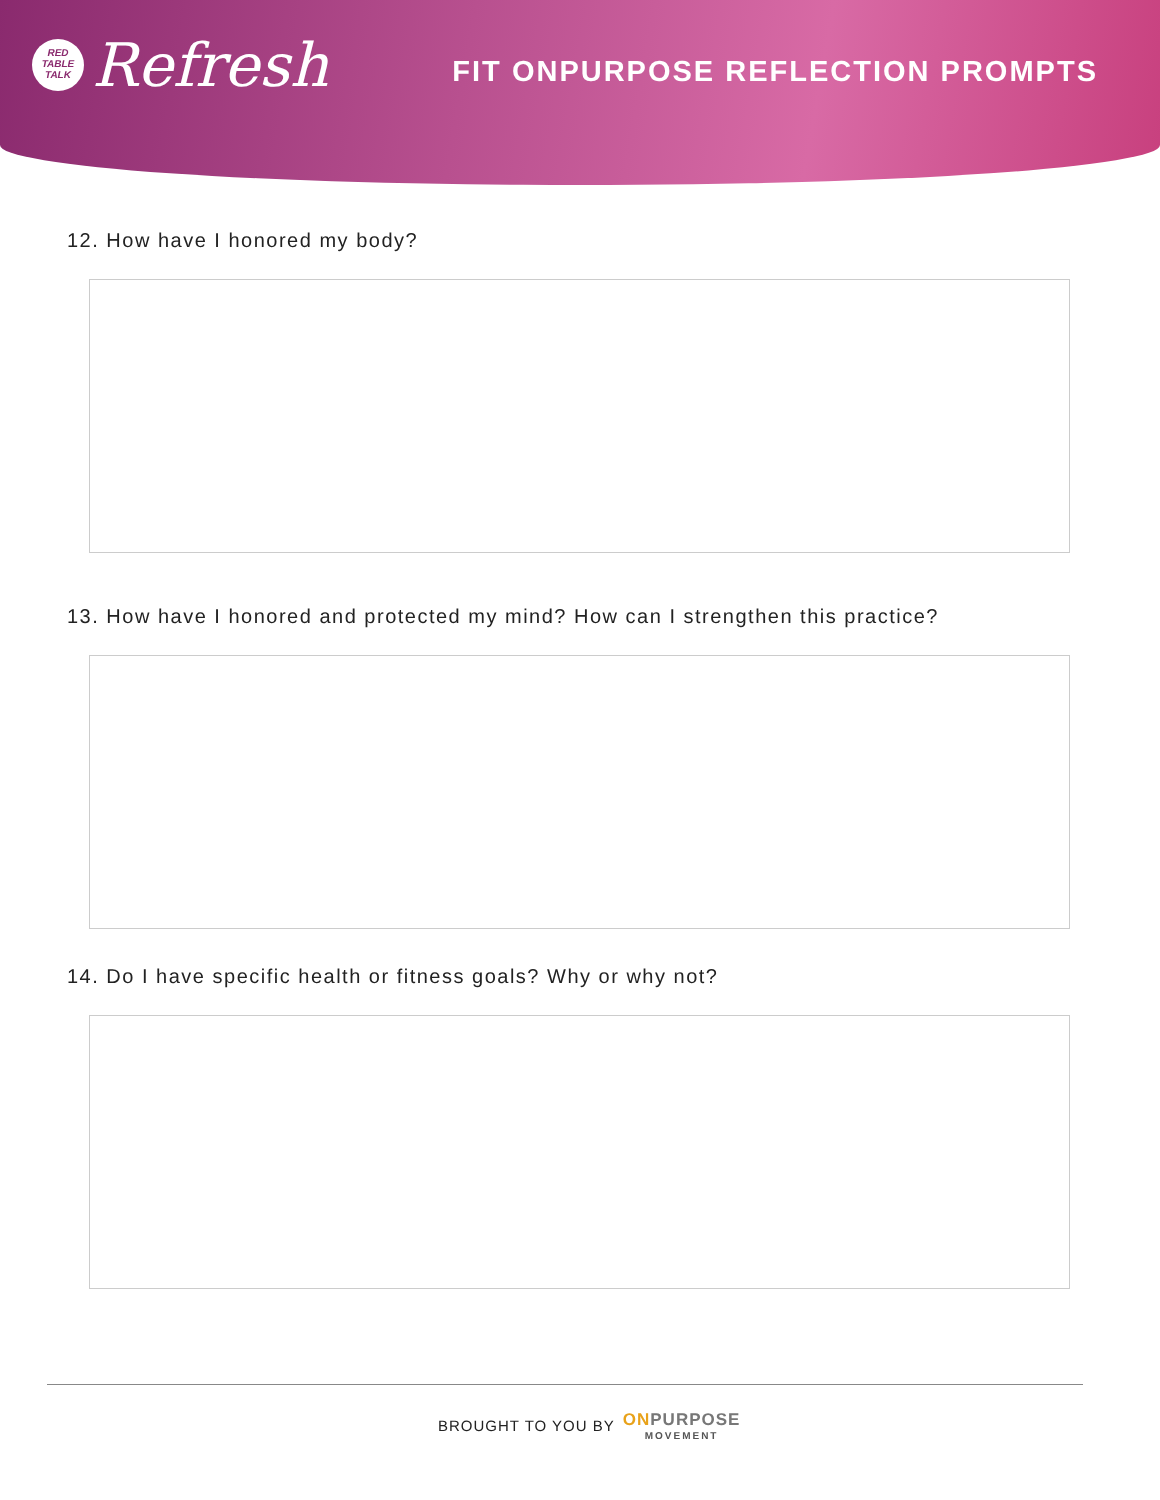RED
TABLE
TALK
Refresh
FIT ONPURPOSE REFLECTION PROMPTS
12. How have I honored my body?
13. How have I honored and protected my mind? How can I strengthen this practice?
14. Do I have specific health or fitness goals? Why or why not?
BROUGHT TO YOU BY
ON PURPOSE
MOVEMENT